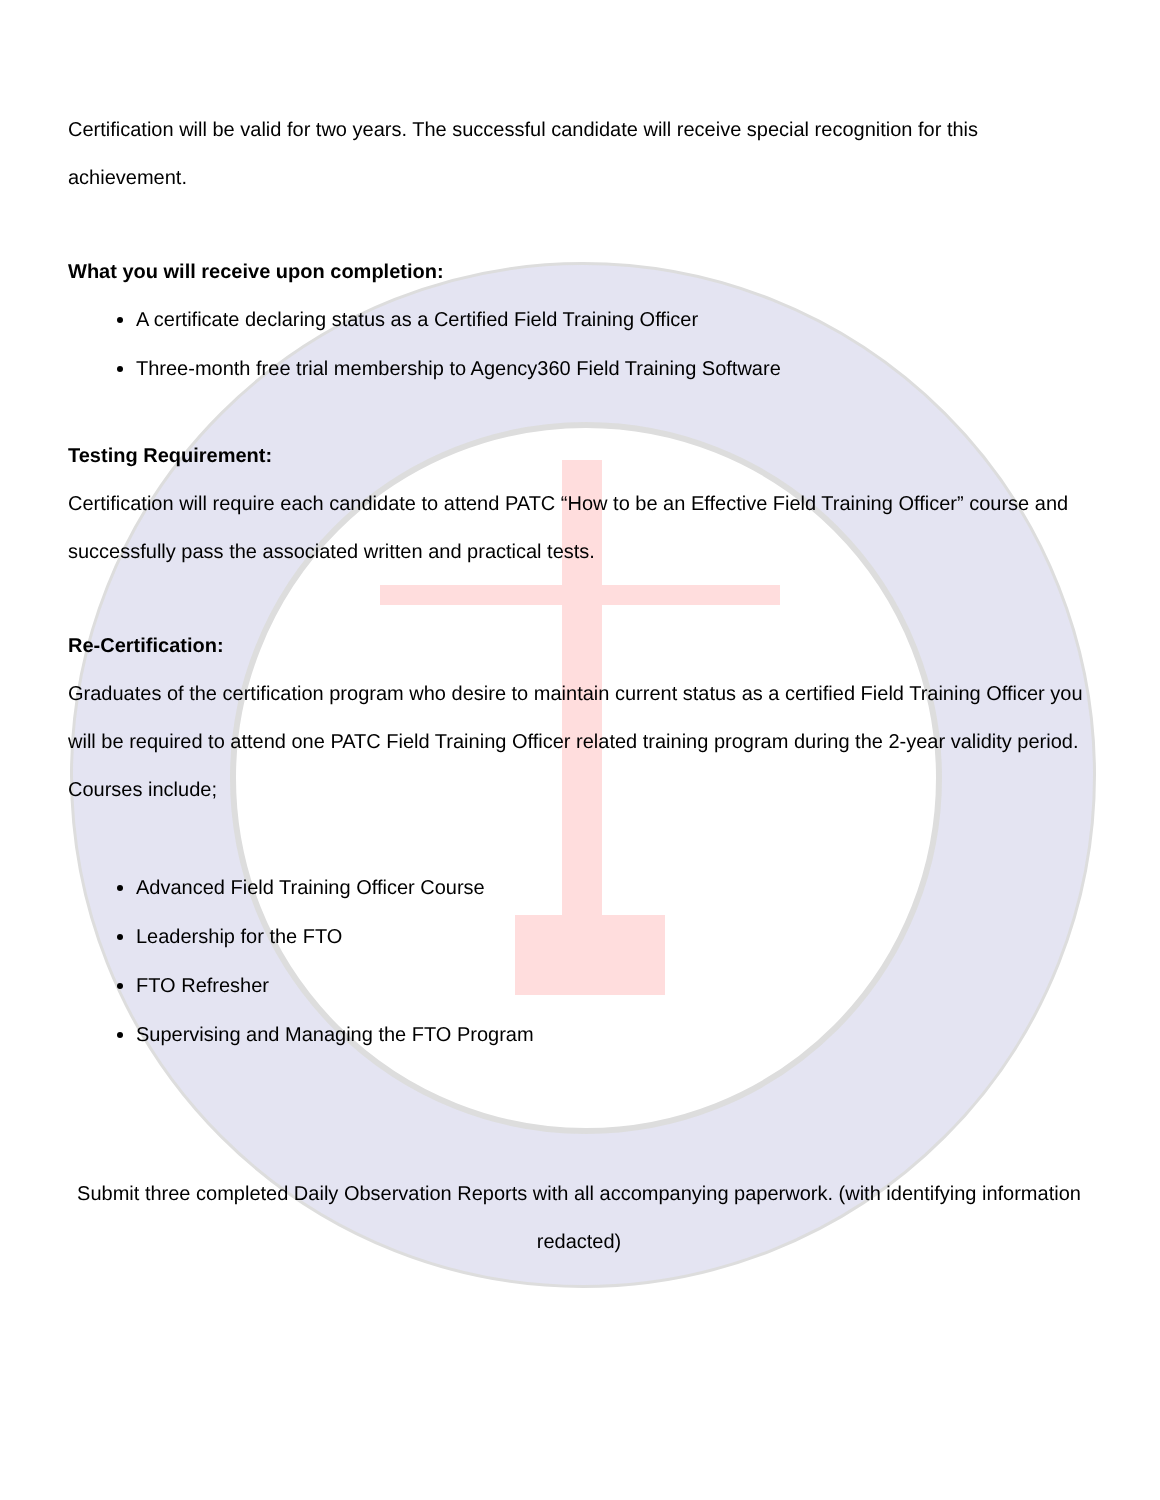Certification will be valid for two years. The successful candidate will receive special recognition for this achievement.
What you will receive upon completion:
A certificate declaring status as a Certified Field Training Officer
Three-month free trial membership to Agency360 Field Training Software
Testing Requirement:
Certification will require each candidate to attend PATC “How to be an Effective Field Training Officer” course and successfully pass the associated written and practical tests.
Re-Certification:
Graduates of the certification program who desire to maintain current status as a certified Field Training Officer you will be required to attend one PATC Field Training Officer related training program during the 2-year validity period. Courses include;
Advanced Field Training Officer Course
Leadership for the FTO
FTO Refresher
Supervising and Managing the FTO Program
Submit three completed Daily Observation Reports with all accompanying paperwork. (with identifying information redacted)